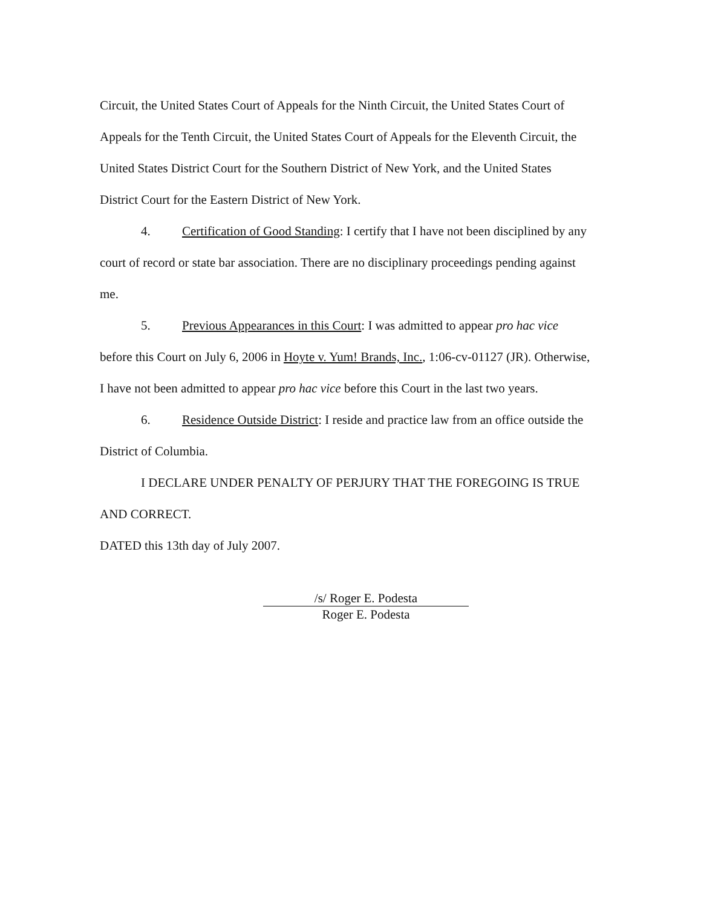Circuit, the United States Court of Appeals for the Ninth Circuit, the United States Court of Appeals for the Tenth Circuit, the United States Court of Appeals for the Eleventh Circuit, the United States District Court for the Southern District of New York, and the United States District Court for the Eastern District of New York.
4. Certification of Good Standing: I certify that I have not been disciplined by any court of record or state bar association. There are no disciplinary proceedings pending against me.
5. Previous Appearances in this Court: I was admitted to appear pro hac vice before this Court on July 6, 2006 in Hoyte v. Yum! Brands, Inc., 1:06-cv-01127 (JR). Otherwise, I have not been admitted to appear pro hac vice before this Court in the last two years.
6. Residence Outside District: I reside and practice law from an office outside the District of Columbia.
I DECLARE UNDER PENALTY OF PERJURY THAT THE FOREGOING IS TRUE AND CORRECT.
DATED this 13th day of July 2007.
/s/ Roger E. Podesta
Roger E. Podesta